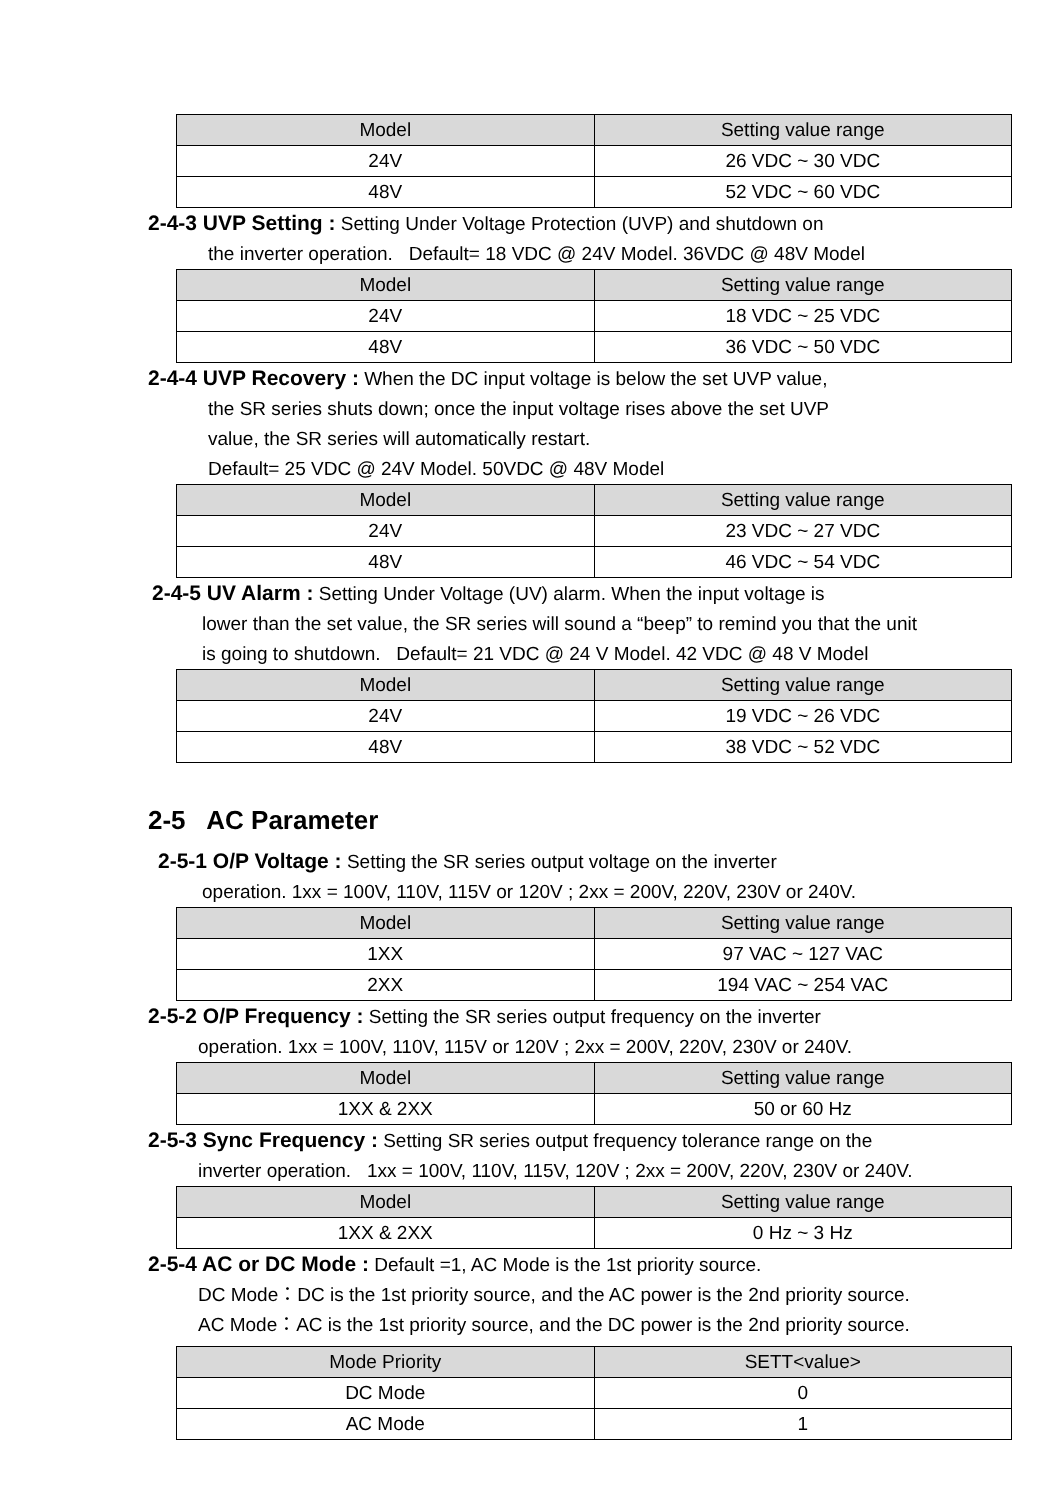| Model | Setting value range |
| --- | --- |
| 24V | 26 VDC ~ 30 VDC |
| 48V | 52 VDC ~ 60 VDC |
2-4-3 UVP Setting : Setting Under Voltage Protection (UVP) and shutdown on
the inverter operation. Default= 18 VDC @ 24V Model. 36VDC @ 48V Model
| Model | Setting value range |
| --- | --- |
| 24V | 18 VDC ~ 25 VDC |
| 48V | 36 VDC ~ 50 VDC |
2-4-4 UVP Recovery : When the DC input voltage is below the set UVP value,
the SR series shuts down; once the input voltage rises above the set UVP
value, the SR series will automatically restart.
Default= 25 VDC @ 24V Model. 50VDC @ 48V Model
| Model | Setting value range |
| --- | --- |
| 24V | 23 VDC ~ 27 VDC |
| 48V | 46 VDC ~ 54 VDC |
2-4-5 UV Alarm : Setting Under Voltage (UV) alarm. When the input voltage is
lower than the set value, the SR series will sound a “beep” to remind you that the unit
is going to shutdown. Default= 21 VDC @ 24 V Model. 42 VDC @ 48 V Model
| Model | Setting value range |
| --- | --- |
| 24V | 19 VDC ~ 26 VDC |
| 48V | 38 VDC ~ 52 VDC |
2-5 AC Parameter
2-5-1 O/P Voltage : Setting the SR series output voltage on the inverter
operation. 1xx = 100V, 110V, 115V or 120V ; 2xx = 200V, 220V, 230V or 240V.
| Model | Setting value range |
| --- | --- |
| 1XX | 97 VAC ~ 127 VAC |
| 2XX | 194 VAC ~ 254 VAC |
2-5-2 O/P Frequency : Setting the SR series output frequency on the inverter
operation. 1xx = 100V, 110V, 115V or 120V ; 2xx = 200V, 220V, 230V or 240V.
| Model | Setting value range |
| --- | --- |
| 1XX & 2XX | 50 or 60 Hz |
2-5-3 Sync Frequency : Setting SR series output frequency tolerance range on the
inverter operation. 1xx = 100V, 110V, 115V, 120V ; 2xx = 200V, 220V, 230V or 240V.
| Model | Setting value range |
| --- | --- |
| 1XX & 2XX | 0 Hz ~ 3 Hz |
2-5-4 AC or DC Mode : Default =1, AC Mode is the 1st priority source.
DC Mode：DC is the 1st priority source, and the AC power is the 2nd priority source.
AC Mode：AC is the 1st priority source, and the DC power is the 2nd priority source.
| Mode Priority | SETT<value> |
| --- | --- |
| DC Mode | 0 |
| AC Mode | 1 |